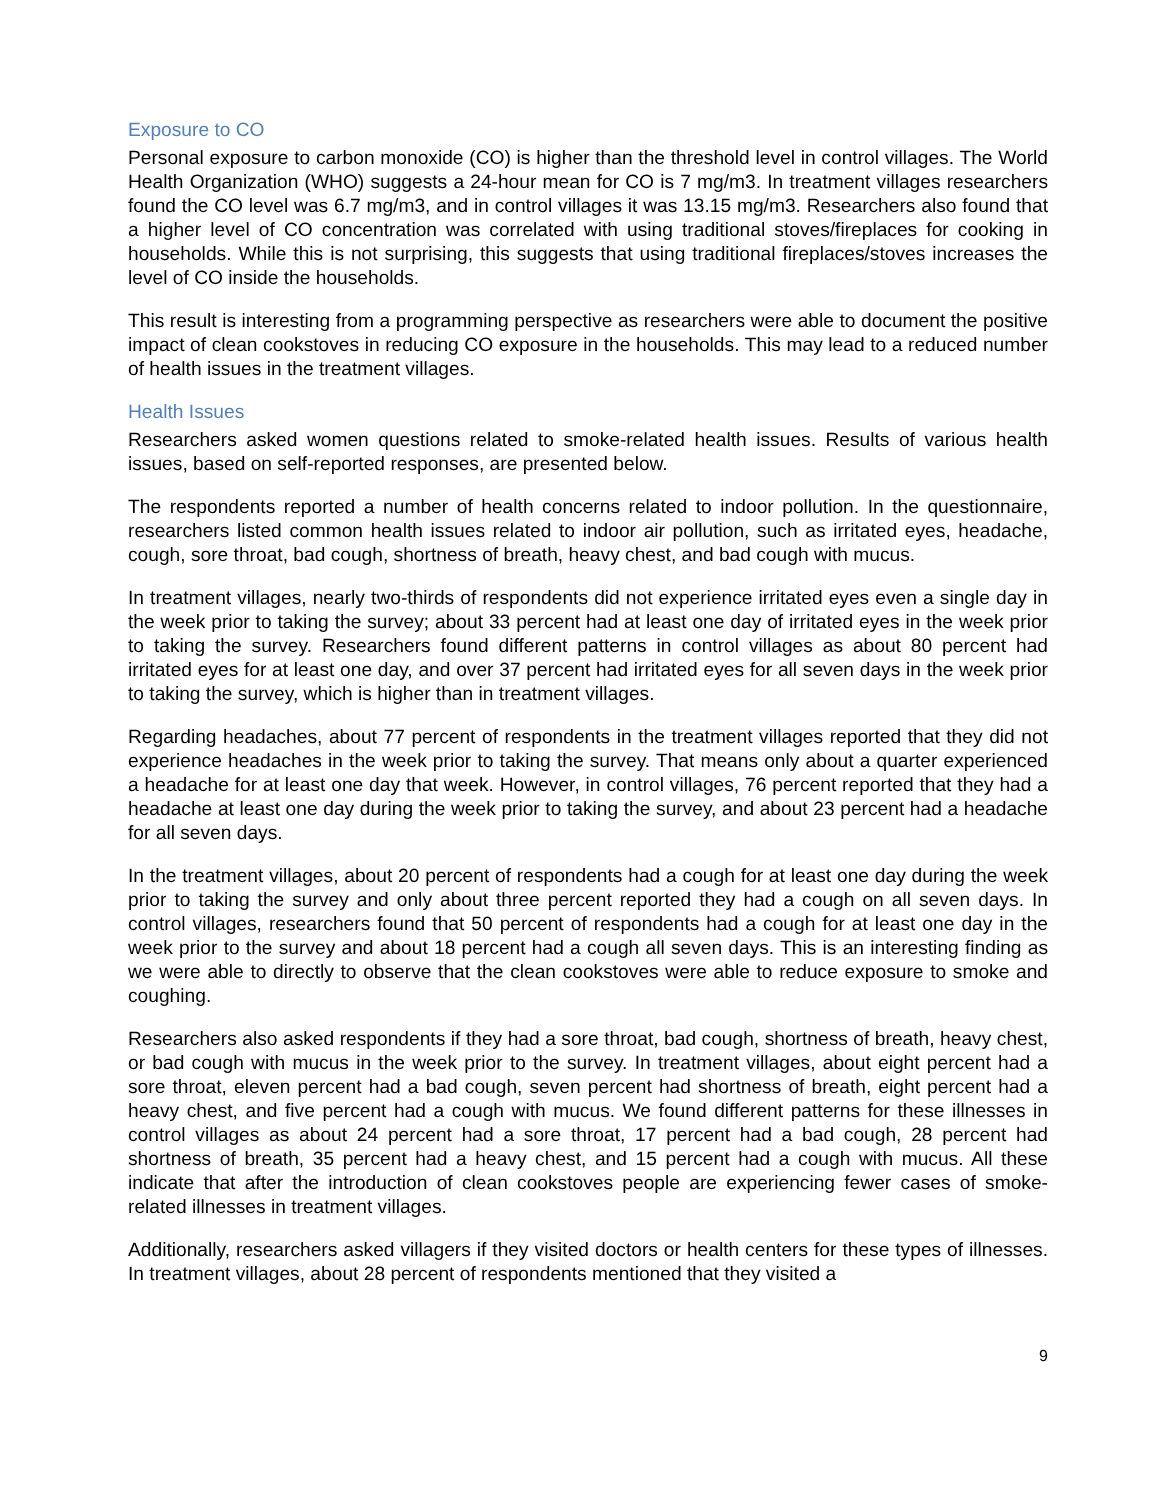Exposure to CO
Personal exposure to carbon monoxide (CO) is higher than the threshold level in control villages. The World Health Organization (WHO) suggests a 24-hour mean for CO is 7 mg/m3. In treatment villages researchers found the CO level was 6.7 mg/m3, and in control villages it was 13.15 mg/m3. Researchers also found that a higher level of CO concentration was correlated with using traditional stoves/fireplaces for cooking in households. While this is not surprising, this suggests that using traditional fireplaces/stoves increases the level of CO inside the households.
This result is interesting from a programming perspective as researchers were able to document the positive impact of clean cookstoves in reducing CO exposure in the households. This may lead to a reduced number of health issues in the treatment villages.
Health Issues
Researchers asked women questions related to smoke-related health issues. Results of various health issues, based on self-reported responses, are presented below.
The respondents reported a number of health concerns related to indoor pollution. In the questionnaire, researchers listed common health issues related to indoor air pollution, such as irritated eyes, headache, cough, sore throat, bad cough, shortness of breath, heavy chest, and bad cough with mucus.
In treatment villages, nearly two-thirds of respondents did not experience irritated eyes even a single day in the week prior to taking the survey; about 33 percent had at least one day of irritated eyes in the week prior to taking the survey. Researchers found different patterns in control villages as about 80 percent had irritated eyes for at least one day, and over 37 percent had irritated eyes for all seven days in the week prior to taking the survey, which is higher than in treatment villages.
Regarding headaches, about 77 percent of respondents in the treatment villages reported that they did not experience headaches in the week prior to taking the survey. That means only about a quarter experienced a headache for at least one day that week. However, in control villages, 76 percent reported that they had a headache at least one day during the week prior to taking the survey, and about 23 percent had a headache for all seven days.
In the treatment villages, about 20 percent of respondents had a cough for at least one day during the week prior to taking the survey and only about three percent reported they had a cough on all seven days. In control villages, researchers found that 50 percent of respondents had a cough for at least one day in the week prior to the survey and about 18 percent had a cough all seven days. This is an interesting finding as we were able to directly to observe that the clean cookstoves were able to reduce exposure to smoke and coughing.
Researchers also asked respondents if they had a sore throat, bad cough, shortness of breath, heavy chest, or bad cough with mucus in the week prior to the survey. In treatment villages, about eight percent had a sore throat, eleven percent had a bad cough, seven percent had shortness of breath, eight percent had a heavy chest, and five percent had a cough with mucus. We found different patterns for these illnesses in control villages as about 24 percent had a sore throat, 17 percent had a bad cough, 28 percent had shortness of breath, 35 percent had a heavy chest, and 15 percent had a cough with mucus. All these indicate that after the introduction of clean cookstoves people are experiencing fewer cases of smoke-related illnesses in treatment villages.
Additionally, researchers asked villagers if they visited doctors or health centers for these types of illnesses. In treatment villages, about 28 percent of respondents mentioned that they visited a
9